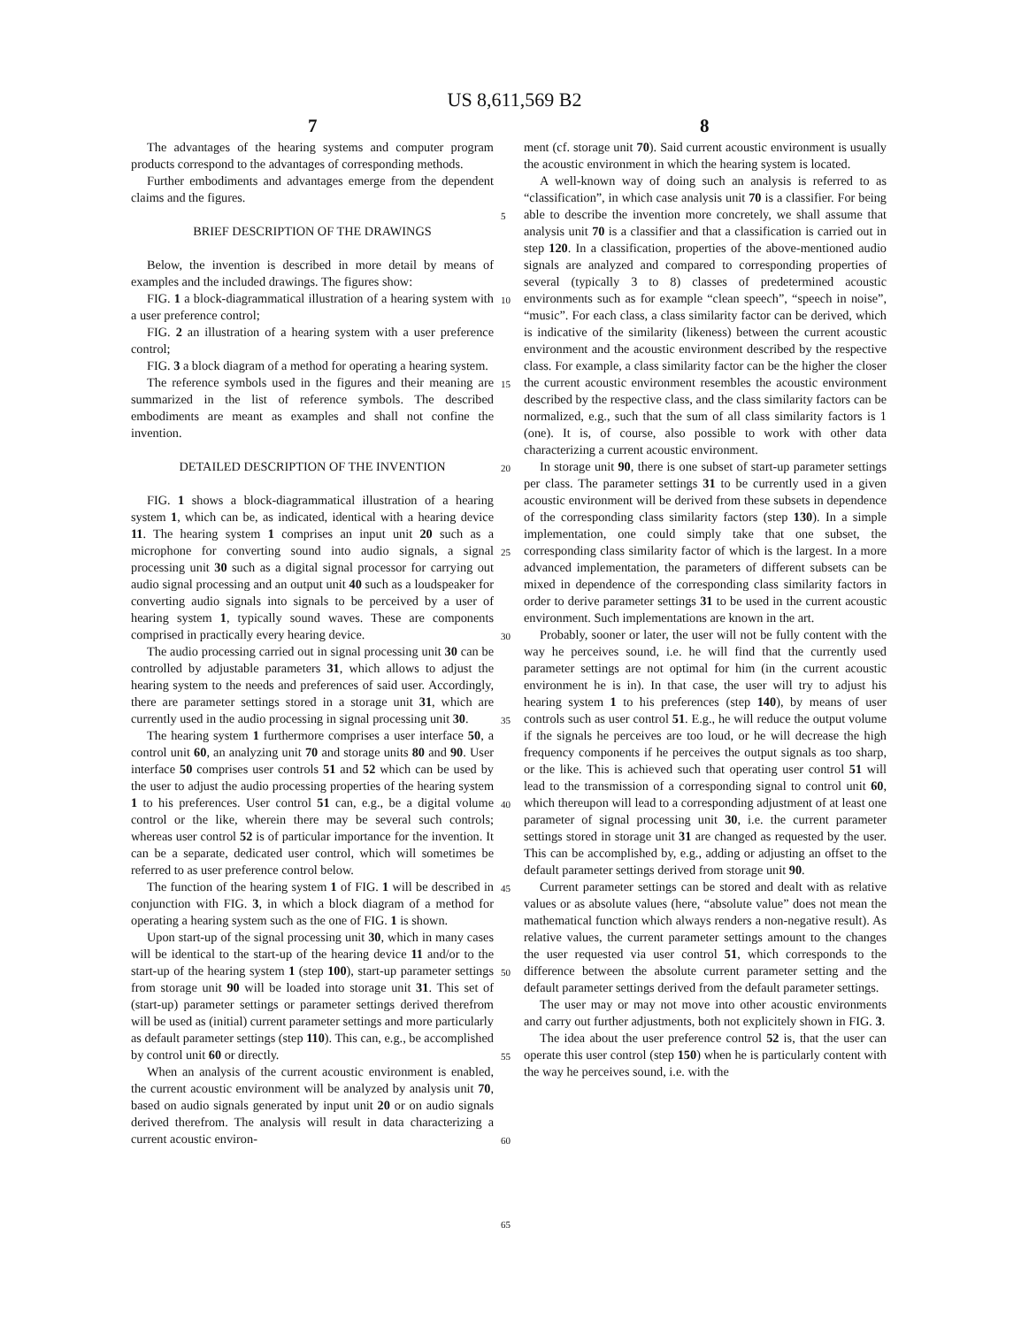US 8,611,569 B2
7 8
The advantages of the hearing systems and computer program products correspond to the advantages of corresponding methods.
Further embodiments and advantages emerge from the dependent claims and the figures.
BRIEF DESCRIPTION OF THE DRAWINGS
Below, the invention is described in more detail by means of examples and the included drawings. The figures show:
FIG. 1 a block-diagrammatical illustration of a hearing system with a user preference control;
FIG. 2 an illustration of a hearing system with a user preference control;
FIG. 3 a block diagram of a method for operating a hearing system.
The reference symbols used in the figures and their meaning are summarized in the list of reference symbols. The described embodiments are meant as examples and shall not confine the invention.
DETAILED DESCRIPTION OF THE INVENTION
FIG. 1 shows a block-diagrammatical illustration of a hearing system 1, which can be, as indicated, identical with a hearing device 11. The hearing system 1 comprises an input unit 20 such as a microphone for converting sound into audio signals, a signal processing unit 30 such as a digital signal processor for carrying out audio signal processing and an output unit 40 such as a loudspeaker for converting audio signals into signals to be perceived by a user of hearing system 1, typically sound waves. These are components comprised in practically every hearing device.
The audio processing carried out in signal processing unit 30 can be controlled by adjustable parameters 31, which allows to adjust the hearing system to the needs and preferences of said user. Accordingly, there are parameter settings stored in a storage unit 31, which are currently used in the audio processing in signal processing unit 30.
The hearing system 1 furthermore comprises a user interface 50, a control unit 60, an analyzing unit 70 and storage units 80 and 90. User interface 50 comprises user controls 51 and 52 which can be used by the user to adjust the audio processing properties of the hearing system 1 to his preferences. User control 51 can, e.g., be a digital volume control or the like, wherein there may be several such controls; whereas user control 52 is of particular importance for the invention. It can be a separate, dedicated user control, which will sometimes be referred to as user preference control below.
The function of the hearing system 1 of FIG. 1 will be described in conjunction with FIG. 3, in which a block diagram of a method for operating a hearing system such as the one of FIG. 1 is shown.
Upon start-up of the signal processing unit 30, which in many cases will be identical to the start-up of the hearing device 11 and/or to the start-up of the hearing system 1 (step 100), start-up parameter settings from storage unit 90 will be loaded into storage unit 31. This set of (start-up) parameter settings or parameter settings derived therefrom will be used as (initial) current parameter settings and more particularly as default parameter settings (step 110). This can, e.g., be accomplished by control unit 60 or directly.
When an analysis of the current acoustic environment is enabled, the current acoustic environment will be analyzed by analysis unit 70, based on audio signals generated by input unit 20 or on audio signals derived therefrom. The analysis will result in data characterizing a current acoustic environ-
ment (cf. storage unit 70). Said current acoustic environment is usually the acoustic environment in which the hearing system is located.
A well-known way of doing such an analysis is referred to as “classification”, in which case analysis unit 70 is a classifier. For being able to describe the invention more concretely, we shall assume that analysis unit 70 is a classifier and that a classification is carried out in step 120. In a classification, properties of the above-mentioned audio signals are analyzed and compared to corresponding properties of several (typically 3 to 8) classes of predetermined acoustic environments such as for example “clean speech”, “speech in noise”, “music”. For each class, a class similarity factor can be derived, which is indicative of the similarity (likeness) between the current acoustic environment and the acoustic environment described by the respective class. For example, a class similarity factor can be the higher the closer the current acoustic environment resembles the acoustic environment described by the respective class, and the class similarity factors can be normalized, e.g., such that the sum of all class similarity factors is 1 (one). It is, of course, also possible to work with other data characterizing a current acoustic environment.
In storage unit 90, there is one subset of start-up parameter settings per class. The parameter settings 31 to be currently used in a given acoustic environment will be derived from these subsets in dependence of the corresponding class similarity factors (step 130). In a simple implementation, one could simply take that one subset, the corresponding class similarity factor of which is the largest. In a more advanced implementation, the parameters of different subsets can be mixed in dependence of the corresponding class similarity factors in order to derive parameter settings 31 to be used in the current acoustic environment. Such implementations are known in the art.
Probably, sooner or later, the user will not be fully content with the way he perceives sound, i.e. he will find that the currently used parameter settings are not optimal for him (in the current acoustic environment he is in). In that case, the user will try to adjust his hearing system 1 to his preferences (step 140), by means of user controls such as user control 51. E.g., he will reduce the output volume if the signals he perceives are too loud, or he will decrease the high frequency components if he perceives the output signals as too sharp, or the like. This is achieved such that operating user control 51 will lead to the transmission of a corresponding signal to control unit 60, which thereupon will lead to a corresponding adjustment of at least one parameter of signal processing unit 30, i.e. the current parameter settings stored in storage unit 31 are changed as requested by the user. This can be accomplished by, e.g., adding or adjusting an offset to the default parameter settings derived from storage unit 90.
Current parameter settings can be stored and dealt with as relative values or as absolute values (here, “absolute value” does not mean the mathematical function which always renders a non-negative result). As relative values, the current parameter settings amount to the changes the user requested via user control 51, which corresponds to the difference between the absolute current parameter setting and the default parameter settings derived from the default parameter settings.
The user may or may not move into other acoustic environments and carry out further adjustments, both not explicitely shown in FIG. 3.
The idea about the user preference control 52 is, that the user can operate this user control (step 150) when he is particularly content with the way he perceives sound, i.e. with the
5
10
15
20
25
30
35
40
45
50
55
60
65